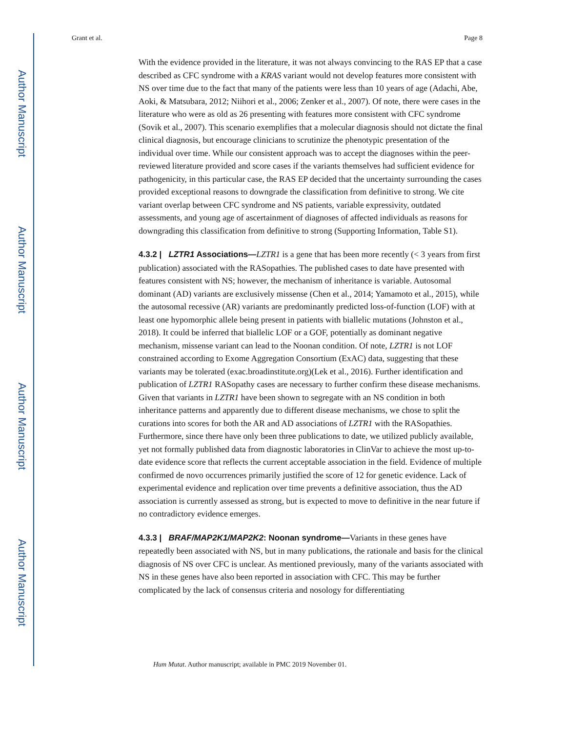Author Manuscript
Author Manuscript
Author Manuscript
Author Manuscript
Grant et al. Page 8
With the evidence provided in the literature, it was not always convincing to the RAS EP that a case described as CFC syndrome with a KRAS variant would not develop features more consistent with NS over time due to the fact that many of the patients were less than 10 years of age (Adachi, Abe, Aoki, & Matsubara, 2012; Niihori et al., 2006; Zenker et al., 2007). Of note, there were cases in the literature who were as old as 26 presenting with features more consistent with CFC syndrome (Sovik et al., 2007). This scenario exemplifies that a molecular diagnosis should not dictate the final clinical diagnosis, but encourage clinicians to scrutinize the phenotypic presentation of the individual over time. While our consistent approach was to accept the diagnoses within the peer-reviewed literature provided and score cases if the variants themselves had sufficient evidence for pathogenicity, in this particular case, the RAS EP decided that the uncertainty surrounding the cases provided exceptional reasons to downgrade the classification from definitive to strong. We cite variant overlap between CFC syndrome and NS patients, variable expressivity, outdated assessments, and young age of ascertainment of diagnoses of affected individuals as reasons for downgrading this classification from definitive to strong (Supporting Information, Table S1).
4.3.2 | LZTR1 Associations—LZTR1 is a gene that has been more recently (< 3 years from first publication) associated with the RASopathies. The published cases to date have presented with features consistent with NS; however, the mechanism of inheritance is variable. Autosomal dominant (AD) variants are exclusively missense (Chen et al., 2014; Yamamoto et al., 2015), while the autosomal recessive (AR) variants are predominantly predicted loss-of-function (LOF) with at least one hypomorphic allele being present in patients with biallelic mutations (Johnston et al., 2018). It could be inferred that biallelic LOF or a GOF, potentially as dominant negative mechanism, missense variant can lead to the Noonan condition. Of note, LZTR1 is not LOF constrained according to Exome Aggregation Consortium (ExAC) data, suggesting that these variants may be tolerated (exac.broadinstitute.org)(Lek et al., 2016). Further identification and publication of LZTR1 RASopathy cases are necessary to further confirm these disease mechanisms. Given that variants in LZTR1 have been shown to segregate with an NS condition in both inheritance patterns and apparently due to different disease mechanisms, we chose to split the curations into scores for both the AR and AD associations of LZTR1 with the RASopathies. Furthermore, since there have only been three publications to date, we utilized publicly available, yet not formally published data from diagnostic laboratories in ClinVar to achieve the most up-to-date evidence score that reflects the current acceptable association in the field. Evidence of multiple confirmed de novo occurrences primarily justified the score of 12 for genetic evidence. Lack of experimental evidence and replication over time prevents a definitive association, thus the AD association is currently assessed as strong, but is expected to move to definitive in the near future if no contradictory evidence emerges.
4.3.3 | BRAF/MAP2K1/MAP2K2: Noonan syndrome—Variants in these genes have repeatedly been associated with NS, but in many publications, the rationale and basis for the clinical diagnosis of NS over CFC is unclear. As mentioned previously, many of the variants associated with NS in these genes have also been reported in association with CFC. This may be further complicated by the lack of consensus criteria and nosology for differentiating
Hum Mutat. Author manuscript; available in PMC 2019 November 01.